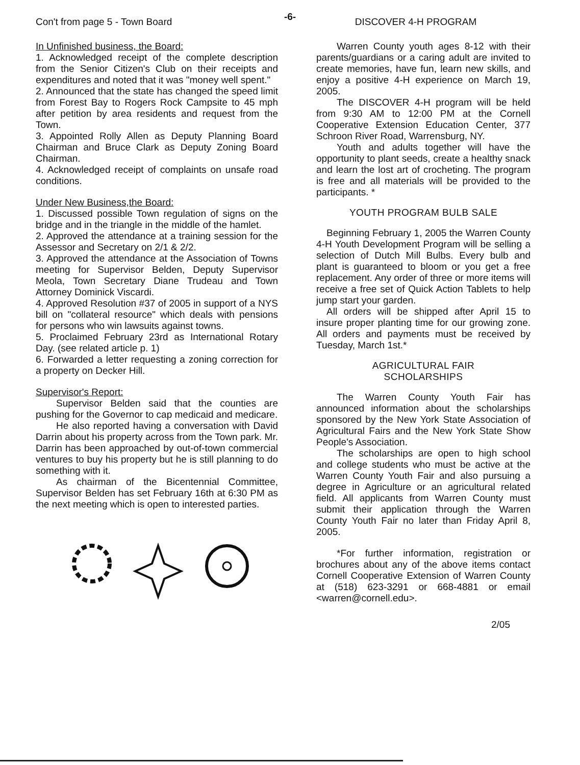-6-
Con't from page 5 - Town Board
In Unfinished business, the Board:
1. Acknowledged receipt of the complete description from the Senior Citizen's Club on their receipts and expenditures and noted that it was "money well spent."
2. Announced that the state has changed the speed limit from Forest Bay to Rogers Rock Campsite to 45 mph after petition by area residents and request from the Town.
3. Appointed Rolly Allen as Deputy Planning Board Chairman and Bruce Clark as Deputy Zoning Board Chairman.
4. Acknowledged receipt of complaints on unsafe road conditions.
Under New Business,the Board:
1. Discussed possible Town regulation of signs on the bridge and in the triangle in the middle of the hamlet.
2. Approved the attendance at a training session for the Assessor and Secretary on 2/1 & 2/2.
3. Approved the attendance at the Association of Towns meeting for Supervisor Belden, Deputy Supervisor Meola, Town Secretary Diane Trudeau and Town Attorney Dominick Viscardi.
4. Approved Resolution #37 of 2005 in support of a NYS bill on "collateral resource" which deals with pensions for persons who win lawsuits against towns.
5. Proclaimed February 23rd as International Rotary Day. (see related article p. 1)
6. Forwarded a letter requesting a zoning correction for a property on Decker Hill.
Supervisor's Report:
Supervisor Belden said that the counties are pushing for the Governor to cap medicaid and medicare.
He also reported having a conversation with David Darrin about his property across from the Town park. Mr. Darrin has been approached by out-of-town commercial ventures to buy his property but he is still planning to do something with it.
As chairman of the Bicentennial Committee, Supervisor Belden has set February 16th at 6:30 PM as the next meeting which is open to interested parties.
DISCOVER 4-H PROGRAM
Warren County youth ages 8-12 with their parents/guardians or a caring adult are invited to create memories, have fun, learn new skills, and enjoy a positive 4-H experience on March 19, 2005.
The DISCOVER 4-H program will be held from 9:30 AM to 12:00 PM at the Cornell Cooperative Extension Education Center, 377 Schroon River Road, Warrensburg, NY.
Youth and adults together will have the opportunity to plant seeds, create a healthy snack and learn the lost art of crocheting. The program is free and all materials will be provided to the participants. *
YOUTH PROGRAM BULB SALE
Beginning February 1, 2005 the Warren County 4-H Youth Development Program will be selling a selection of Dutch Mill Bulbs. Every bulb and plant is guaranteed to bloom or you get a free replacement. Any order of three or more items will receive a free set of Quick Action Tablets to help jump start your garden.
All orders will be shipped after April 15 to insure proper planting time for our growing zone. All orders and payments must be received by Tuesday, March 1st.*
AGRICULTURAL FAIR
SCHOLARSHIPS
The Warren County Youth Fair has announced information about the scholarships sponsored by the New York State Association of Agricultural Fairs and the New York State Show People's Association.
The scholarships are open to high school and college students who must be active at the Warren County Youth Fair and also pursuing a degree in Agriculture or an agricultural related field. All applicants from Warren County must submit their application through the Warren County Youth Fair no later than Friday April 8, 2005.
*For further information, registration or brochures about any of the above items contact Cornell Cooperative Extension of Warren County at (518) 623-3291 or 668-4881 or email <warren@cornell.edu>.
2/05